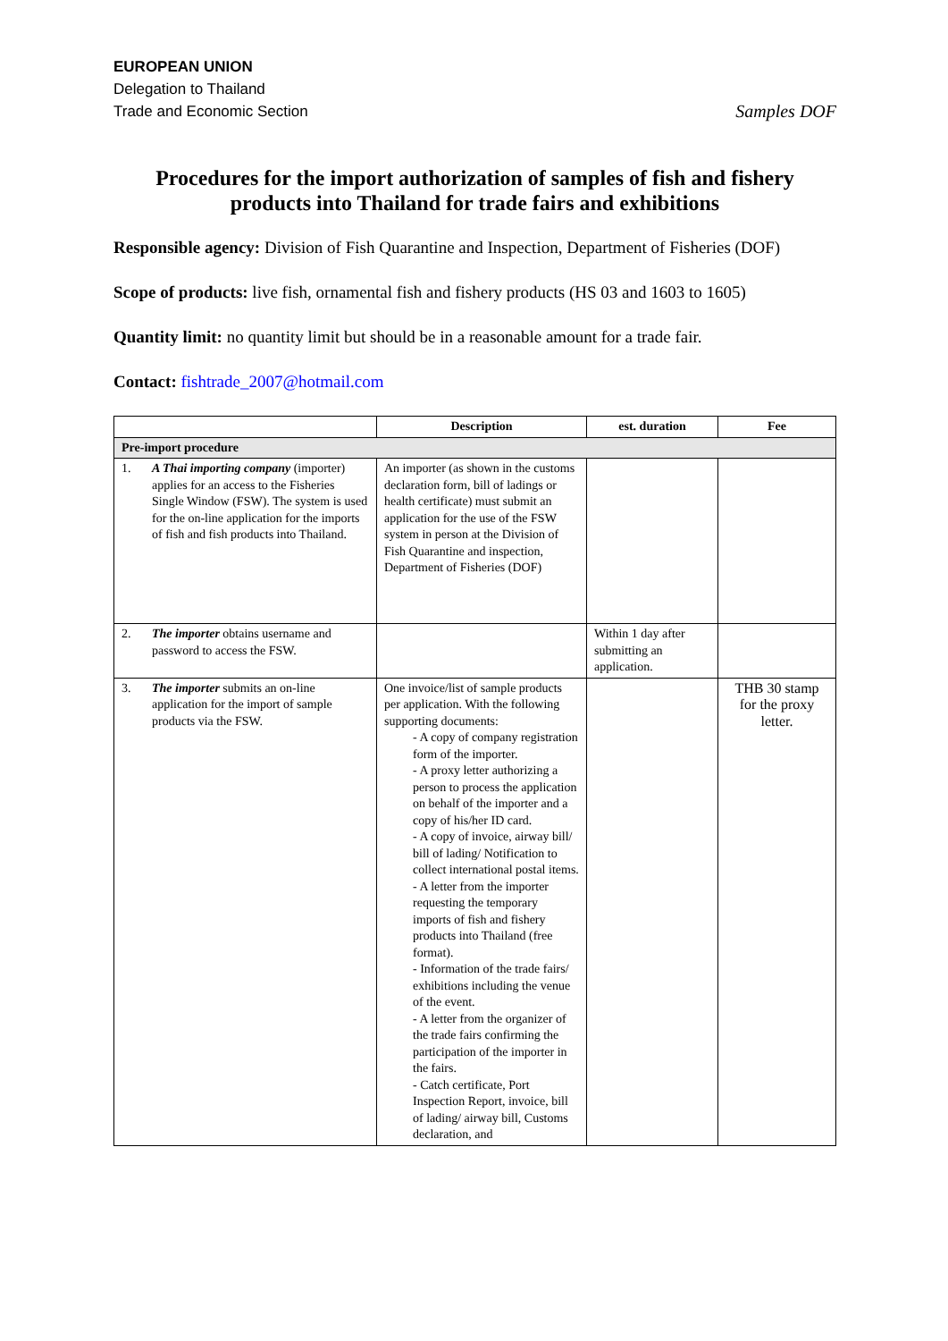EUROPEAN UNION
Delegation to Thailand
Trade and Economic Section
Samples DOF
Procedures for the import authorization of samples of fish and fishery products into Thailand for trade fairs and exhibitions
Responsible agency: Division of Fish Quarantine and Inspection, Department of Fisheries (DOF)
Scope of products: live fish, ornamental fish and fishery products (HS 03 and 1603 to 1605)
Quantity limit: no quantity limit but should be in a reasonable amount for a trade fair.
Contact: fishtrade_2007@hotmail.com
| | Description | est. duration | Fee |
| --- | --- | --- | --- |
| Pre-import procedure | | | |
| 1. A Thai importing company (importer) applies for an access to the Fisheries Single Window (FSW). The system is used for the on-line application for the imports of fish and fish products into Thailand. | An importer (as shown in the customs declaration form, bill of ladings or health certificate) must submit an application for the use of the FSW system in person at the Division of Fish Quarantine and inspection, Department of Fisheries (DOF) | | |
| 2. The importer obtains username and password to access the FSW. | | Within 1 day after submitting an application. | |
| 3. The importer submits an on-line application for the import of sample products via the FSW. | One invoice/list of sample products per application. With the following supporting documents: - A copy of company registration form of the importer. - A proxy letter authorizing a person to process the application on behalf of the importer and a copy of his/her ID card. - A copy of invoice, airway bill/ bill of lading/ Notification to collect international postal items. - A letter from the importer requesting the temporary imports of fish and fishery products into Thailand (free format). - Information of the trade fairs/ exhibitions including the venue of the event. - A letter from the organizer of the trade fairs confirming the participation of the importer in the fairs. - Catch certificate, Port Inspection Report, invoice, bill of lading/ airway bill, Customs declaration, and | | THB 30 stamp for the proxy letter. |